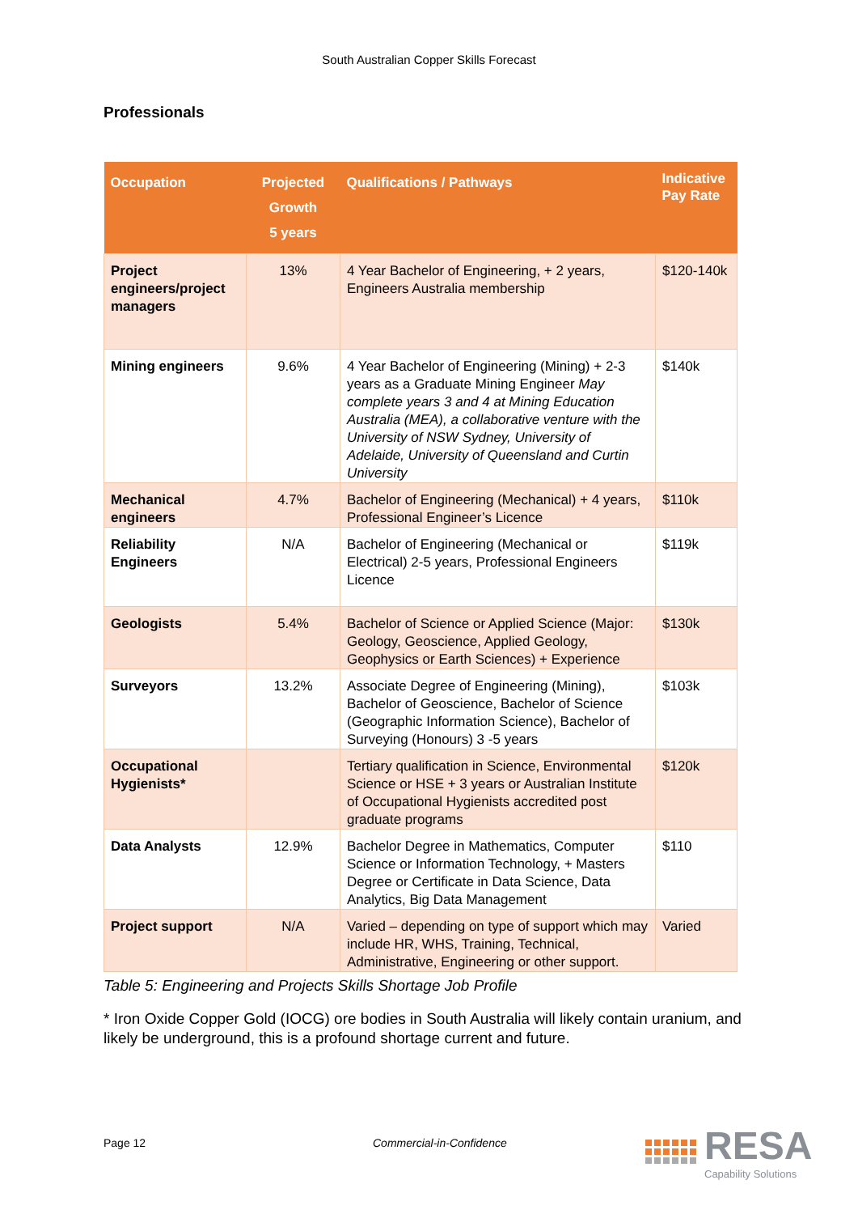South Australian Copper Skills Forecast
Professionals
| Occupation | Projected Growth 5 years | Qualifications / Pathways | Indicative Pay Rate |
| --- | --- | --- | --- |
| Project engineers/project managers | 13% | 4 Year Bachelor of Engineering, + 2 years, Engineers Australia membership | $120-140k |
| Mining engineers | 9.6% | 4 Year Bachelor of Engineering (Mining) + 2-3 years as a Graduate Mining Engineer May complete years 3 and 4 at Mining Education Australia (MEA), a collaborative venture with the University of NSW Sydney, University of Adelaide, University of Queensland and Curtin University | $140k |
| Mechanical engineers | 4.7% | Bachelor of Engineering (Mechanical) + 4 years, Professional Engineer’s Licence | $110k |
| Reliability Engineers | N/A | Bachelor of Engineering (Mechanical or Electrical) 2-5 years, Professional Engineers Licence | $119k |
| Geologists | 5.4% | Bachelor of Science or Applied Science (Major: Geology, Geoscience, Applied Geology, Geophysics or Earth Sciences) + Experience | $130k |
| Surveyors | 13.2% | Associate Degree of Engineering (Mining), Bachelor of Geoscience, Bachelor of Science (Geographic Information Science), Bachelor of Surveying (Honours) 3 -5 years | $103k |
| Occupational Hygienists* | | Tertiary qualification in Science, Environmental Science or HSE + 3 years or Australian Institute of Occupational Hygienists accredited post graduate programs | $120k |
| Data Analysts | 12.9% | Bachelor Degree in Mathematics, Computer Science or Information Technology, + Masters Degree or Certificate in Data Science, Data Analytics, Big Data Management | $110 |
| Project support | N/A | Varied – depending on type of support which may include HR, WHS, Training, Technical, Administrative, Engineering or other support. | Varied |
Table 5: Engineering and Projects Skills Shortage Job Profile
* Iron Oxide Copper Gold (IOCG) ore bodies in South Australia will likely contain uranium, and likely be underground, this is a profound shortage current and future.
Page 12 Commercial-in-Confidence
RESA
Capability Solutions